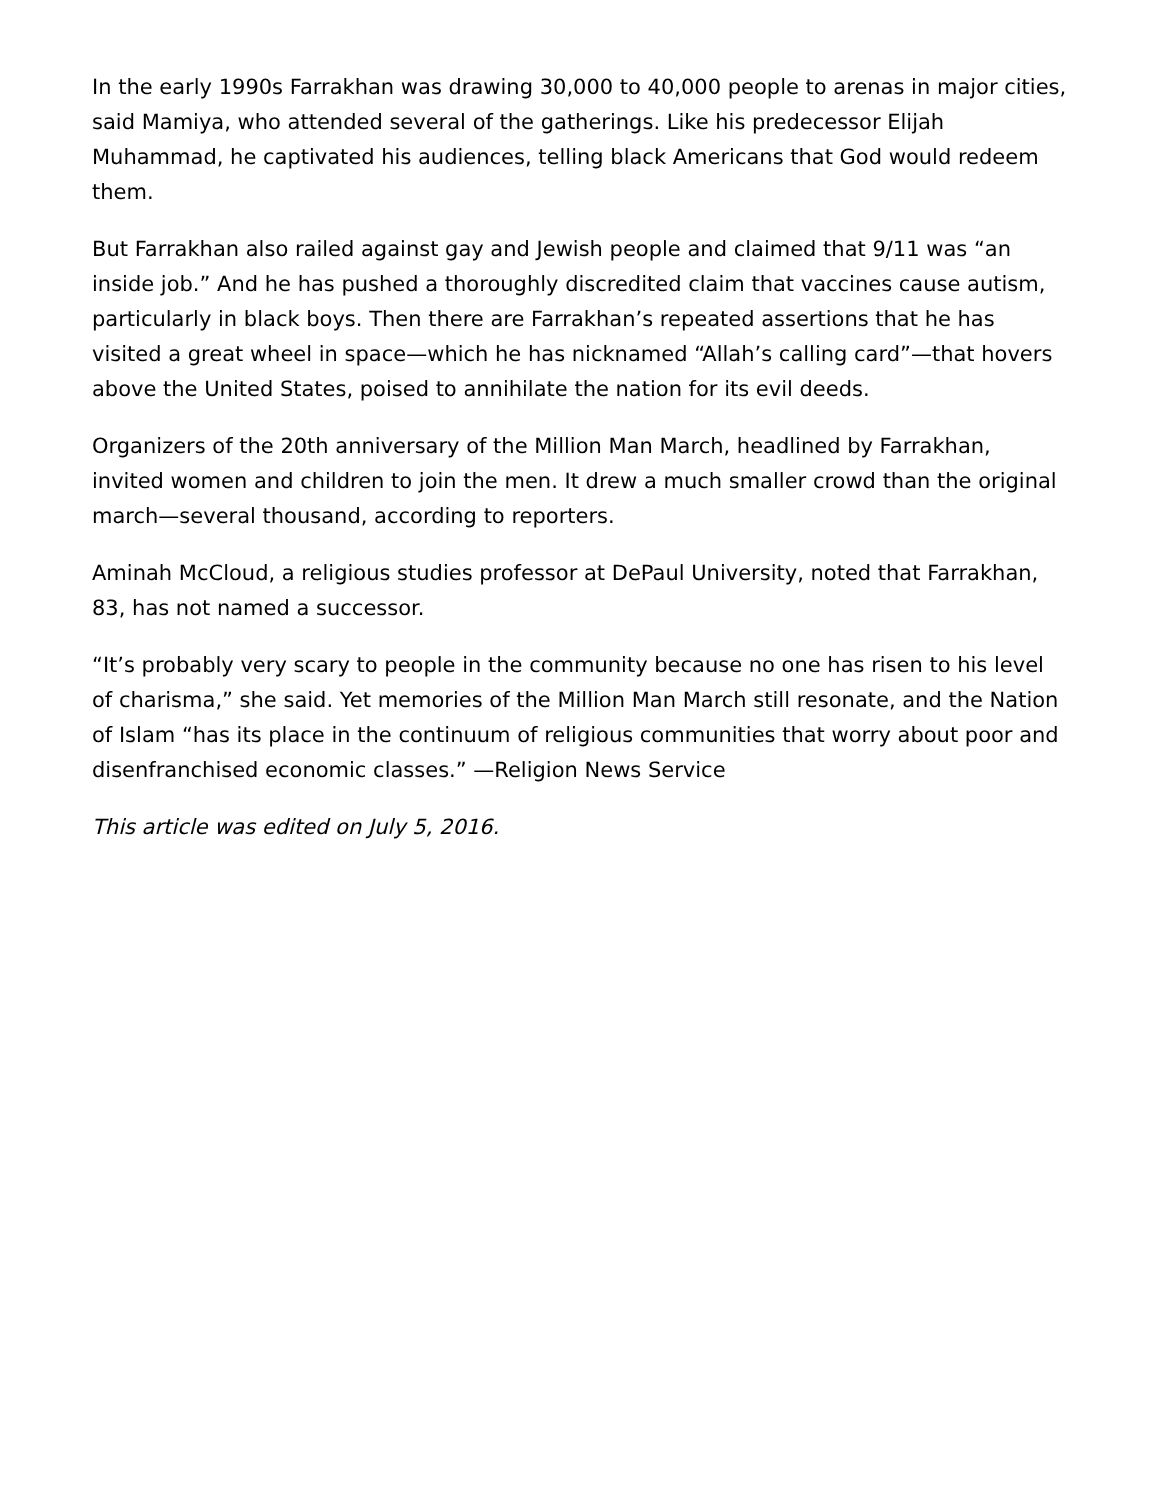In the early 1990s Farrakhan was drawing 30,000 to 40,000 people to arenas in major cities, said Mamiya, who attended several of the gatherings. Like his predecessor Elijah Muhammad, he captivated his audiences, telling black Americans that God would redeem them.
But Farrakhan also railed against gay and Jewish people and claimed that 9/11 was “an inside job.” And he has pushed a thoroughly discredited claim that vaccines cause autism, particularly in black boys. Then there are Farrakhan’s repeated assertions that he has visited a great wheel in space—which he has nicknamed “Allah’s calling card”—that hovers above the United States, poised to annihilate the nation for its evil deeds.
Organizers of the 20th anniversary of the Million Man March, headlined by Farrakhan, invited women and children to join the men. It drew a much smaller crowd than the original march—several thousand, according to reporters.
Aminah McCloud, a religious studies professor at DePaul University, noted that Farrakhan, 83, has not named a successor.
“It’s probably very scary to people in the community because no one has risen to his level of charisma,” she said. Yet memories of the Million Man March still resonate, and the Nation of Islam “has its place in the continuum of religious communities that worry about poor and disenfranchised economic classes.” —Religion News Service
This article was edited on July 5, 2016.